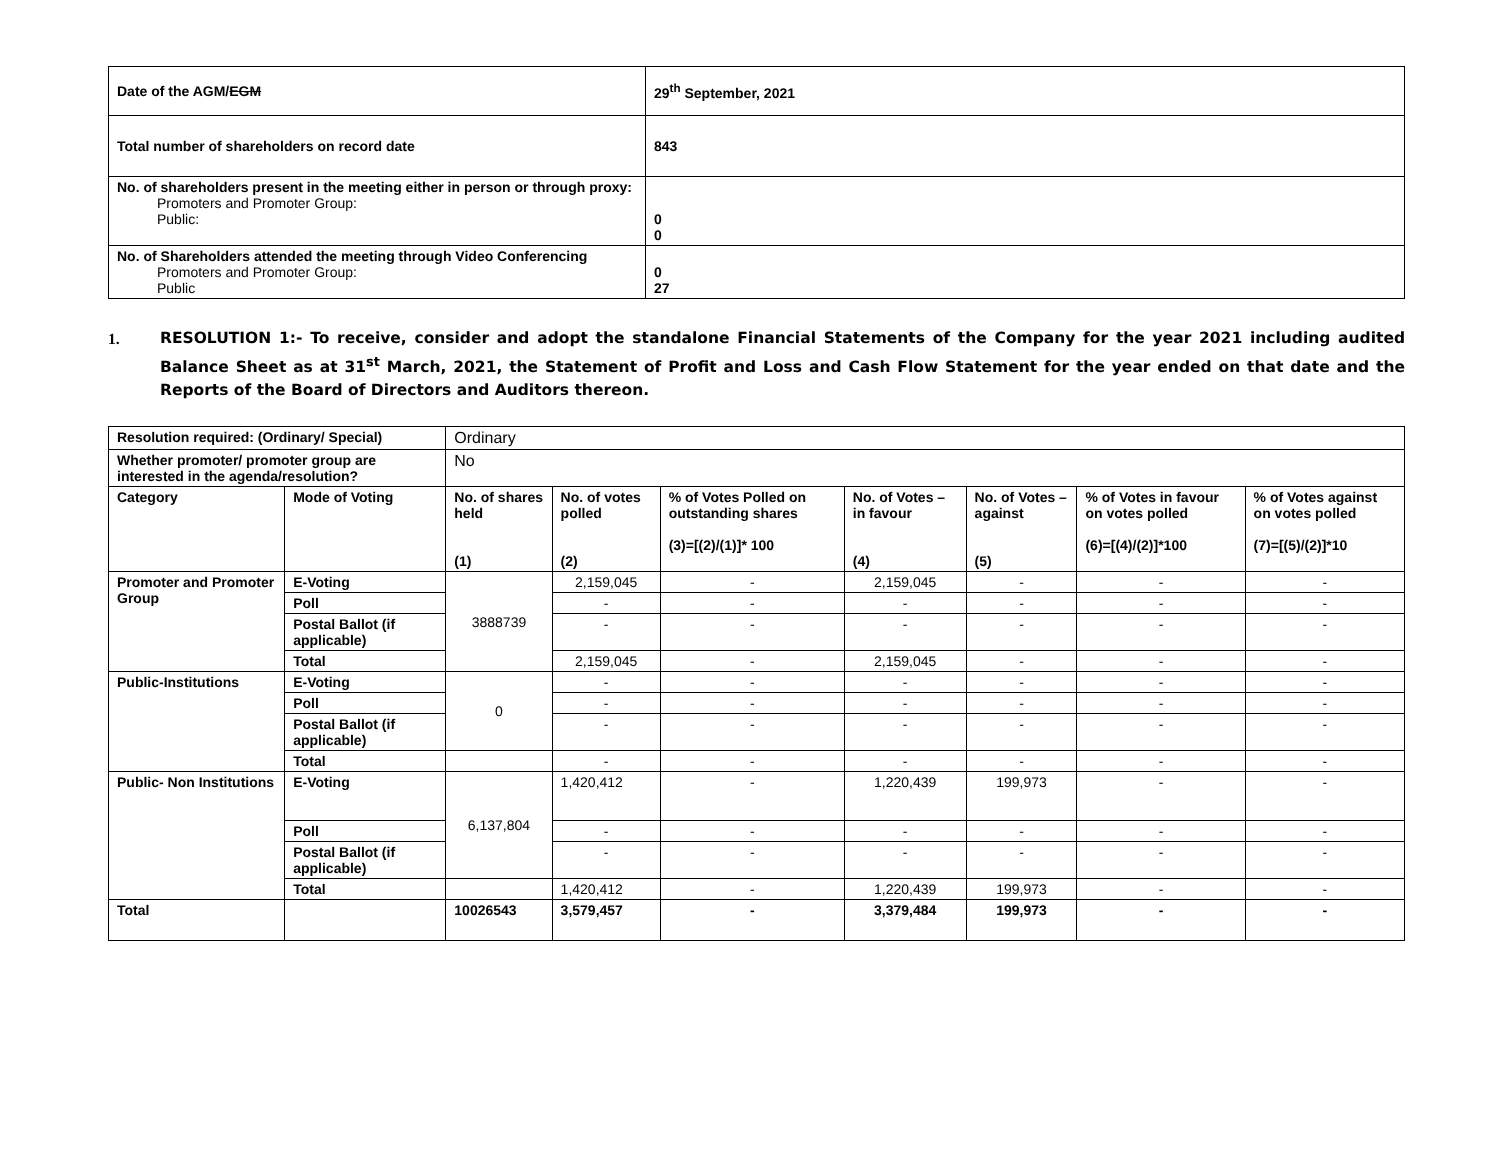| Date of the AGM/ EGM | 29<sup>th</sup> September, 2021 |
| Total number of shareholders on record date | 843 |
| No. of shareholders present in the meeting either in person or through proxy: Promoters and Promoter Group: Public: | 0 0 |
| No. of Shareholders attended the meeting through Video Conferencing Promoters and Promoter Group: Public | 0 27 |
1. RESOLUTION 1:- To receive, consider and adopt the standalone Financial Statements of the Company for the year 2021 including audited Balance Sheet as at 31<sup>st</sup> March, 2021, the Statement of Profit and Loss and Cash Flow Statement for the year ended on that date and the Reports of the Board of Directors and Auditors thereon.
| Resolution required: (Ordinary/ Special) | | Ordinary | | | | | | |
| Whether promoter/ promoter group are interested in the agenda/resolution? | | No | | | | | | |
| Category | Mode of Voting | No. of shares held (1) | No. of votes polled (2) | % of Votes Polled on outstanding shares (3)=[(2)/(1)]* 100 | No. of Votes – in favour (4) | No. of Votes – against (5) | % of Votes in favour on votes polled (6)=[(4)/(2)]*100 | % of Votes against on votes polled (7)=[(5)/(2)]*10 |
| Promoter and Promoter Group | E-Voting | 3888739 | 2,159,045 | - | 2,159,045 | - | - | - |
| | Poll | | - | - | - | - | - | - |
| | Postal Ballot (if applicable) | | - | - | - | - | - | - |
| | Total | | 2,159,045 | - | 2,159,045 | - | - | - |
| Public-Institutions | E-Voting | 0 | - | - | - | - | - | - |
| | Poll | | - | - | - | - | - | - |
| | Postal Ballot (if applicable) | | - | - | - | - | - | - |
| | Total | | - | - | - | - | - | - |
| Public- Non Institutions | E-Voting | 6,137,804 | 1,420,412 | - | 1,220,439 | 199,973 | - | - |
| | Poll | | - | - | - | - | - | - |
| | Postal Ballot (if applicable) | | - | - | - | - | - | - |
| | Total | | 1,420,412 | - | 1,220,439 | 199,973 | - | - |
| Total | | 10026543 | 3,579,457 | - | 3,379,484 | 199,973 | - | - |